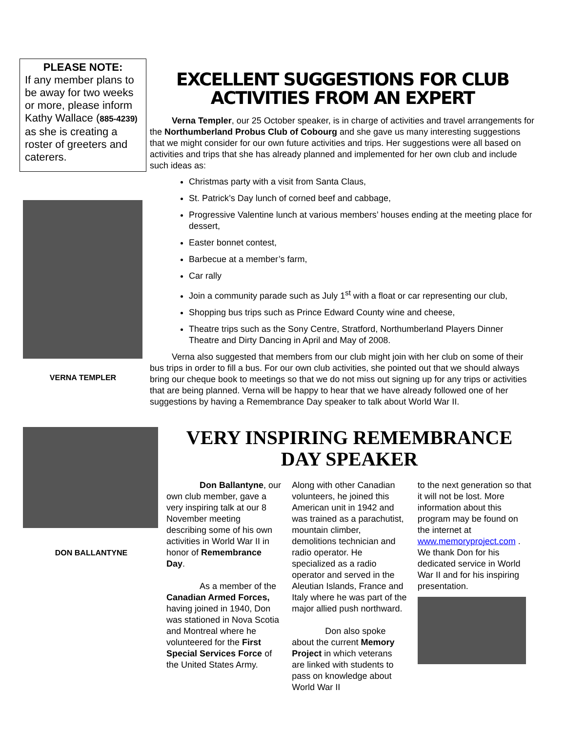PLEASE NOTE:
If any member plans to be away for two weeks or more, please inform Kathy Wallace (885-4239) as she is creating a roster of greeters and caterers.
VERNA TEMPLER
EXCELLENT SUGGESTIONS FOR CLUB ACTIVITIES FROM AN EXPERT
Verna Templer, our 25 October speaker, is in charge of activities and travel arrangements for the Northumberland Probus Club of Cobourg and she gave us many interesting suggestions that we might consider for our own future activities and trips. Her suggestions were all based on activities and trips that she has already planned and implemented for her own club and include such ideas as:
Christmas party with a visit from Santa Claus,
St. Patrick’s Day lunch of corned beef and cabbage,
Progressive Valentine lunch at various members’ houses ending at the meeting place for dessert,
Easter bonnet contest,
Barbecue at a member’s farm,
Car rally
Join a community parade such as July 1<sup>st</sup> with a float or car representing our club,
Shopping bus trips such as Prince Edward County wine and cheese,
Theatre trips such as the Sony Centre, Stratford, Northumberland Players Dinner Theatre and Dirty Dancing in April and May of 2008.
Verna also suggested that members from our club might join with her club on some of their bus trips in order to fill a bus. For our own club activities, she pointed out that we should always bring our cheque book to meetings so that we do not miss out signing up for any trips or activities that are being planned. Verna will be happy to hear that we have already followed one of her suggestions by having a Remembrance Day speaker to talk about World War II.
DON BALLANTYNE
VERY INSPIRING REMEMBRANCE DAY SPEAKER
Don Ballantyne, our own club member, gave a very inspiring talk at our 8 November meeting describing some of his own activities in World War II in honor of Remembrance Day.
As a member of the Canadian Armed Forces, having joined in 1940, Don was stationed in Nova Scotia and Montreal where he volunteered for the First Special Services Force of the United States Army.
Along with other Canadian volunteers, he joined this American unit in 1942 and was trained as a parachutist, mountain climber, demolitions technician and radio operator. He specialized as a radio operator and served in the Aleutian Islands, France and Italy where he was part of the major allied push northward.
Don also spoke about the current Memory Project in which veterans are linked with students to pass on knowledge about World War II
to the next generation so that it will not be lost. More information about this program may be found on the internet at www.memoryproject.com . We thank Don for his dedicated service in World War II and for his inspiring presentation.